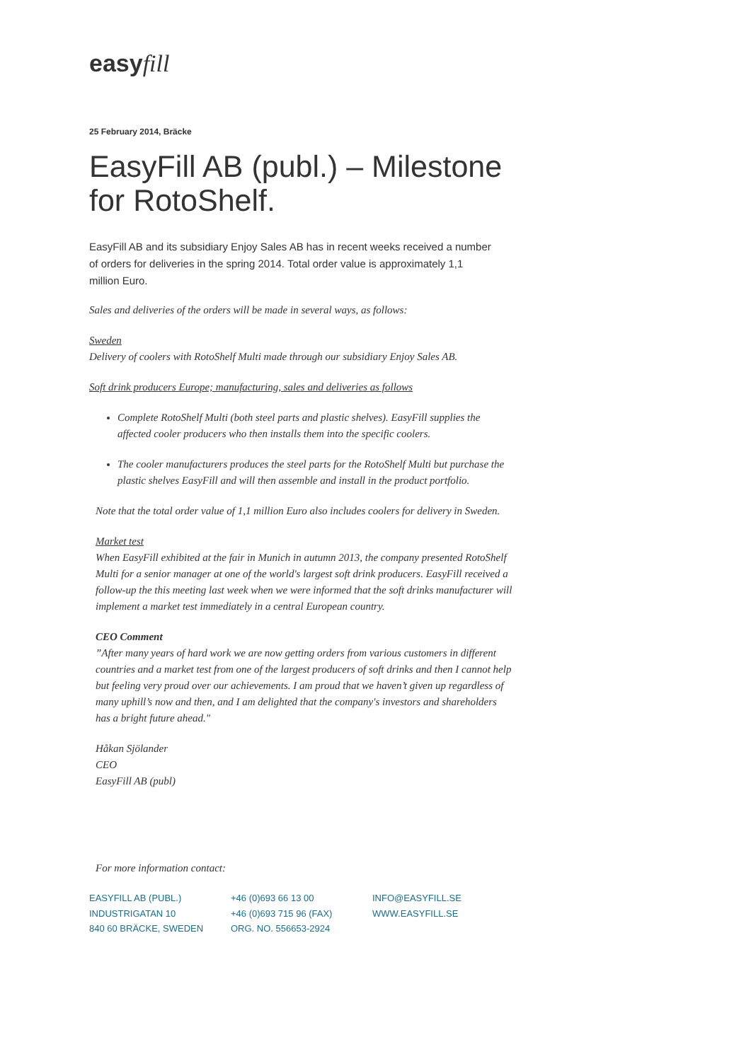easyfill
25 February 2014, Bräcke
EasyFill AB (publ.) – Milestone for RotoShelf.
EasyFill AB and its subsidiary Enjoy Sales AB has in recent weeks received a number of orders for deliveries in the spring 2014. Total order value is approximately 1,1 million Euro.
Sales and deliveries of the orders will be made in several ways, as follows:
Sweden
Delivery of coolers with RotoShelf Multi made through our subsidiary Enjoy Sales AB.
Soft drink producers Europe; manufacturing, sales and deliveries as follows
Complete RotoShelf Multi (both steel parts and plastic shelves). EasyFill supplies the affected cooler producers who then installs them into the specific coolers.
The cooler manufacturers produces the steel parts for the RotoShelf Multi but purchase the plastic shelves EasyFill and will then assemble and install in the product portfolio.
Note that the total order value of 1,1 million Euro also includes coolers for delivery in Sweden.
Market test
When EasyFill exhibited at the fair in Munich in autumn 2013, the company presented RotoShelf Multi for a senior manager at one of the world's largest soft drink producers. EasyFill received a follow-up the this meeting last week when we were informed that the soft drinks manufacturer will implement a market test immediately in a central European country.
CEO Comment
”After many years of hard work we are now getting orders from various customers in different countries and a market test from one of the largest producers of soft drinks and then I cannot help but feeling very proud over our achievements. I am proud that we haven’t given up regardless of many uphill’s now and then, and I am delighted that the company's investors and shareholders has a bright future ahead."
Håkan Sjölander
CEO
EasyFill AB (publ)
For more information contact:
EASYFILL AB (PUBL.)
INDUSTRIGATAN 10
840 60 BRÄCKE, SWEDEN
+46 (0)693 66 13 00
+46 (0)693 715 96 (FAX)
ORG. NO. 556653-2924
INFO@EASYFILL.SE
WWW.EASYFILL.SE